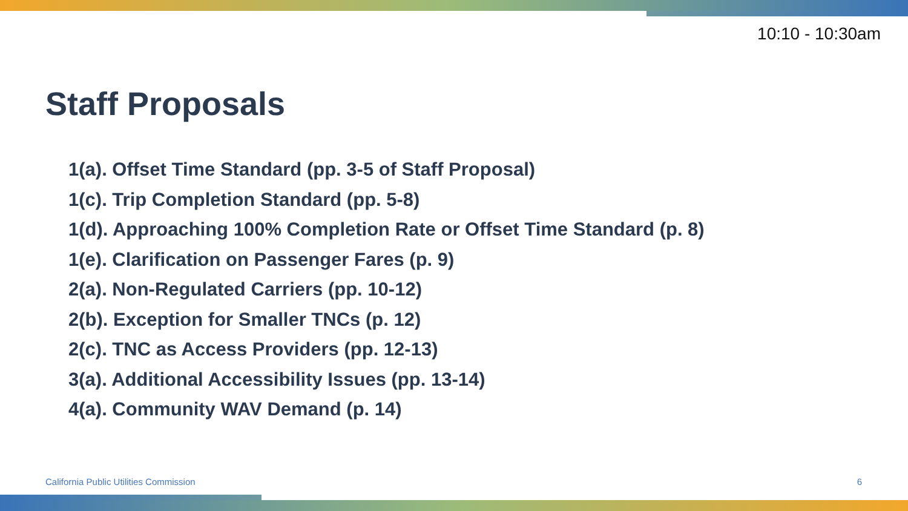10:10 - 10:30am
Staff Proposals
1(a). Offset Time Standard (pp. 3-5 of Staff Proposal)
1(c). Trip Completion Standard (pp. 5-8)
1(d). Approaching 100% Completion Rate or Offset Time Standard (p. 8)
1(e). Clarification on Passenger Fares (p. 9)
2(a). Non-Regulated Carriers (pp. 10-12)
2(b). Exception for Smaller TNCs (p. 12)
2(c). TNC as Access Providers (pp. 12-13)
3(a). Additional Accessibility Issues (pp. 13-14)
4(a). Community WAV Demand (p. 14)
California Public Utilities Commission
6